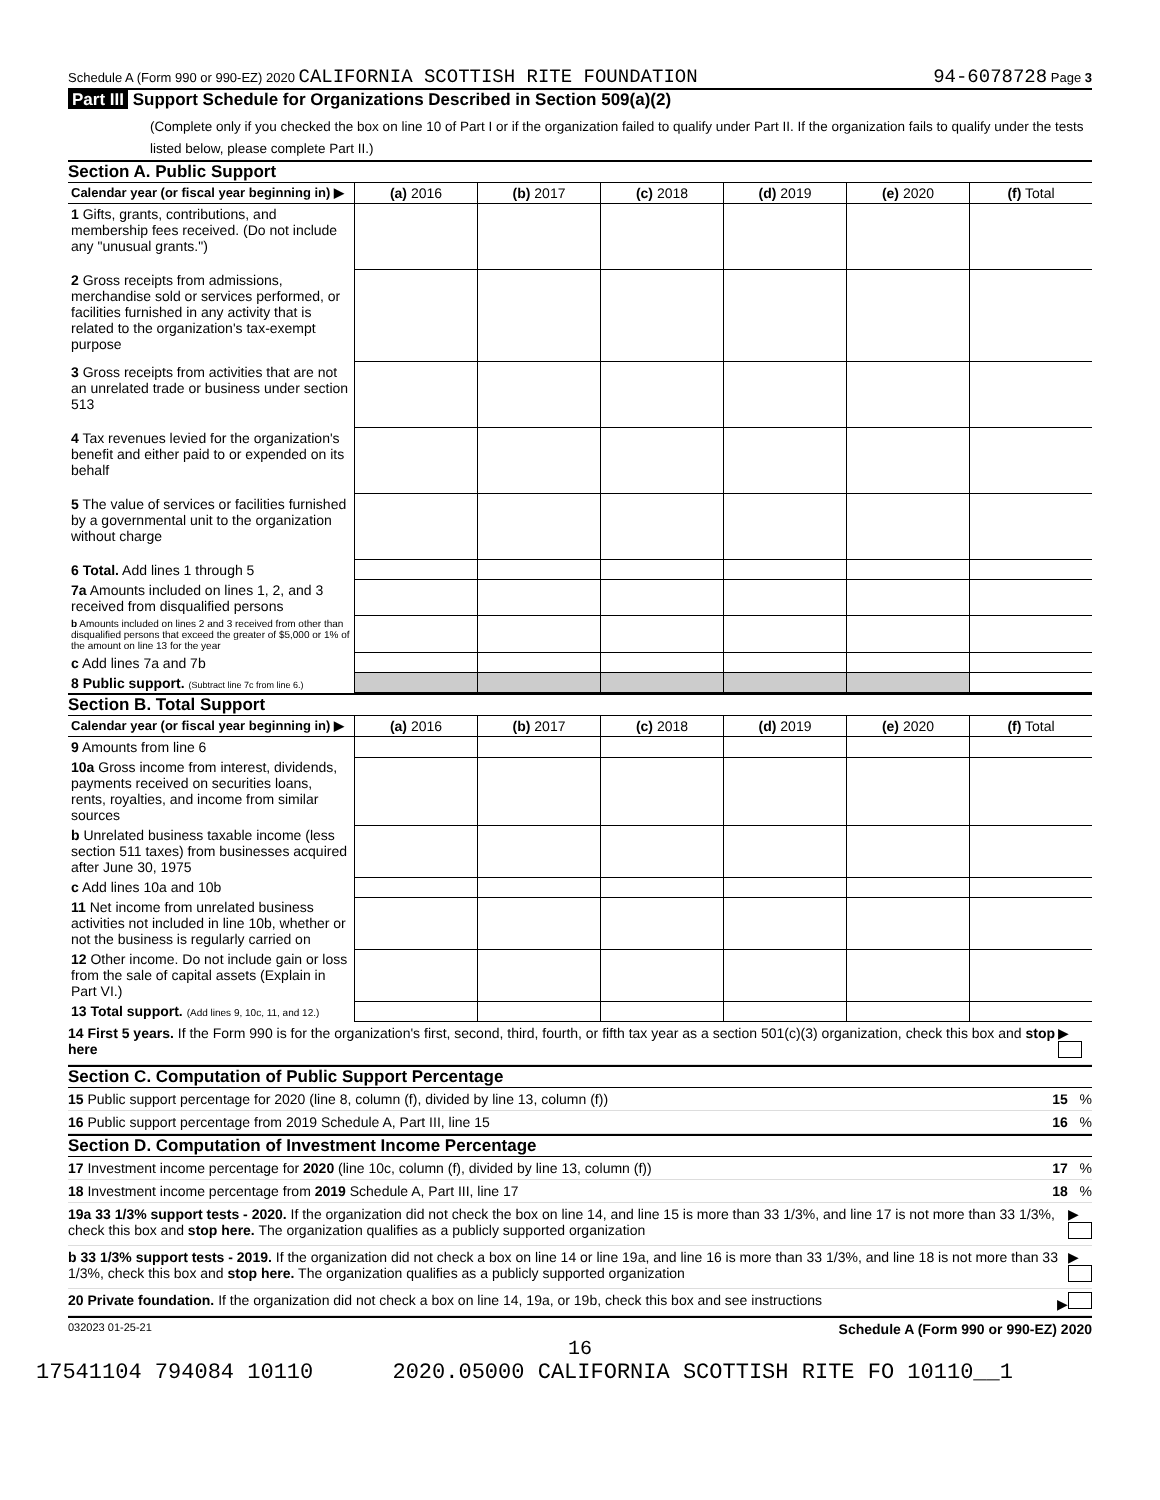Schedule A (Form 990 or 990-EZ) 2020 CALIFORNIA SCOTTISH RITE FOUNDATION 94-6078728 Page 3
Part III Support Schedule for Organizations Described in Section 509(a)(2)
(Complete only if you checked the box on line 10 of Part I or if the organization failed to qualify under Part II. If the organization fails to qualify under the tests listed below, please complete Part II.)
Section A. Public Support
| Calendar year (or fiscal year beginning in) ▶ | (a) 2016 | (b) 2017 | (c) 2018 | (d) 2019 | (e) 2020 | (f) Total |
| --- | --- | --- | --- | --- | --- | --- |
| 1 Gifts, grants, contributions, and membership fees received. (Do not include any "unusual grants.") | | | | | | |
| 2 Gross receipts from admissions, merchandise sold or services performed, or facilities furnished in any activity that is related to the organization's tax-exempt purpose | | | | | | |
| 3 Gross receipts from activities that are not an unrelated trade or business under section 513 | | | | | | |
| 4 Tax revenues levied for the organization's benefit and either paid to or expended on its behalf | | | | | | |
| 5 The value of services or facilities furnished by a governmental unit to the organization without charge | | | | | | |
| 6 Total. Add lines 1 through 5 | | | | | | |
| 7a Amounts included on lines 1, 2, and 3 received from disqualified persons | | | | | | |
| b Amounts included on lines 2 and 3 received from other than disqualified persons that exceed the greater of $5,000 or 1% of the amount on line 13 for the year | | | | | | |
| c Add lines 7a and 7b | | | | | | |
| 8 Public support. (Subtract line 7c from line 6.) | | | | | | |
Section B. Total Support
| Calendar year (or fiscal year beginning in) ▶ | (a) 2016 | (b) 2017 | (c) 2018 | (d) 2019 | (e) 2020 | (f) Total |
| --- | --- | --- | --- | --- | --- | --- |
| 9 Amounts from line 6 | | | | | | |
| 10a Gross income from interest, dividends, payments received on securities loans, rents, royalties, and income from similar sources | | | | | | |
| b Unrelated business taxable income (less section 511 taxes) from businesses acquired after June 30, 1975 | | | | | | |
| c Add lines 10a and 10b | | | | | | |
| 11 Net income from unrelated business activities not included in line 10b, whether or not the business is regularly carried on | | | | | | |
| 12 Other income. Do not include gain or loss from the sale of capital assets (Explain in Part VI.) | | | | | | |
| 13 Total support. (Add lines 9, 10c, 11, and 12.) | | | | | | |
14 First 5 years. If the Form 990 is for the organization's first, second, third, fourth, or fifth tax year as a section 501(c)(3) organization, check this box and stop here ▶
Section C. Computation of Public Support Percentage
15 Public support percentage for 2020 (line 8, column (f), divided by line 13, column (f)) 15 %
16 Public support percentage from 2019 Schedule A, Part III, line 15 16 %
Section D. Computation of Investment Income Percentage
17 Investment income percentage for 2020 (line 10c, column (f), divided by line 13, column (f)) 17 %
18 Investment income percentage from 2019 Schedule A, Part III, line 17 18 %
19a 33 1/3% support tests - 2020. If the organization did not check the box on line 14, and line 15 is more than 33 1/3%, and line 17 is not more than 33 1/3%, check this box and stop here. The organization qualifies as a publicly supported organization ▶
b 33 1/3% support tests - 2019. If the organization did not check a box on line 14 or line 19a, and line 16 is more than 33 1/3%, and line 18 is not more than 33 1/3%, check this box and stop here. The organization qualifies as a publicly supported organization ▶
20 Private foundation. If the organization did not check a box on line 14, 19a, or 19b, check this box and see instructions ▶
032023 01-25-21 Schedule A (Form 990 or 990-EZ) 2020
16
17541104 794084 10110 2020.05000 CALIFORNIA SCOTTISH RITE FO 10110__1